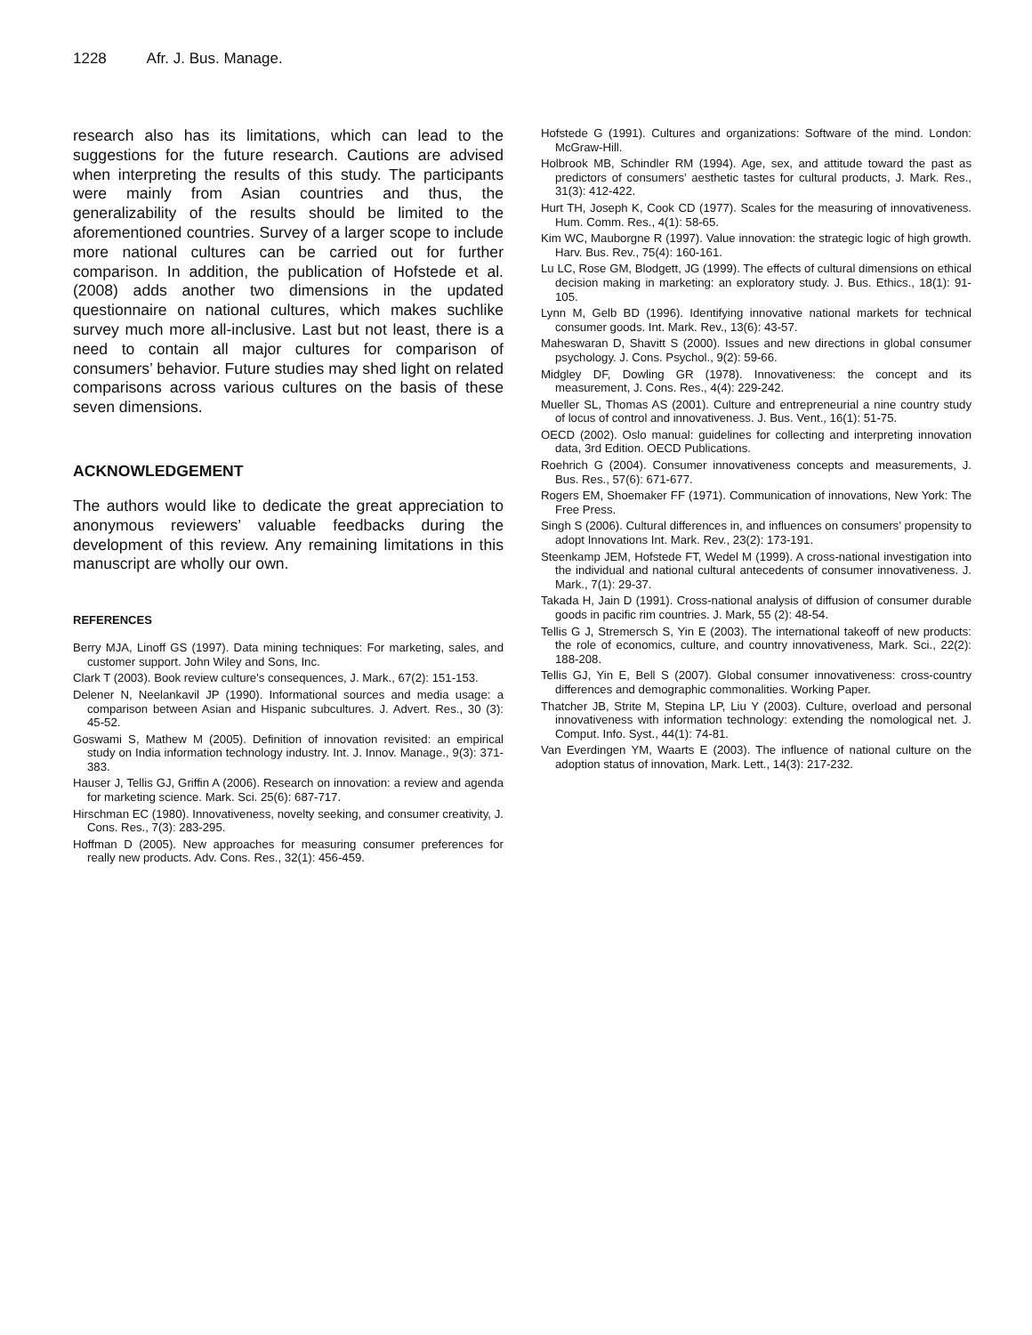1228 Afr. J. Bus. Manage.
research also has its limitations, which can lead to the suggestions for the future research. Cautions are advised when interpreting the results of this study. The participants were mainly from Asian countries and thus, the generalizability of the results should be limited to the aforementioned countries. Survey of a larger scope to include more national cultures can be carried out for further comparison. In addition, the publication of Hofstede et al. (2008) adds another two dimensions in the updated questionnaire on national cultures, which makes suchlike survey much more all-inclusive. Last but not least, there is a need to contain all major cultures for comparison of consumers’ behavior. Future studies may shed light on related comparisons across various cultures on the basis of these seven dimensions.
ACKNOWLEDGEMENT
The authors would like to dedicate the great appreciation to anonymous reviewers’ valuable feedbacks during the development of this review. Any remaining limitations in this manuscript are wholly our own.
REFERENCES
Berry MJA, Linoff GS (1997). Data mining techniques: For marketing, sales, and customer support. John Wiley and Sons, Inc.
Clark T (2003). Book review culture's consequences, J. Mark., 67(2): 151-153.
Delener N, Neelankavil JP (1990). Informational sources and media usage: a comparison between Asian and Hispanic subcultures. J. Advert. Res., 30 (3): 45-52.
Goswami S, Mathew M (2005). Definition of innovation revisited: an empirical study on India information technology industry. Int. J. Innov. Manage., 9(3): 371-383.
Hauser J, Tellis GJ, Griffin A (2006). Research on innovation: a review and agenda for marketing science. Mark. Sci. 25(6): 687-717.
Hirschman EC (1980). Innovativeness, novelty seeking, and consumer creativity, J. Cons. Res., 7(3): 283-295.
Hoffman D (2005). New approaches for measuring consumer preferences for really new products. Adv. Cons. Res., 32(1): 456-459.
Hofstede G (1991). Cultures and organizations: Software of the mind. London: McGraw-Hill.
Holbrook MB, Schindler RM (1994). Age, sex, and attitude toward the past as predictors of consumers’ aesthetic tastes for cultural products, J. Mark. Res., 31(3): 412-422.
Hurt TH, Joseph K, Cook CD (1977). Scales for the measuring of innovativeness. Hum. Comm. Res., 4(1): 58-65.
Kim WC, Mauborgne R (1997). Value innovation: the strategic logic of high growth. Harv. Bus. Rev., 75(4): 160-161.
Lu LC, Rose GM, Blodgett, JG (1999). The effects of cultural dimensions on ethical decision making in marketing: an exploratory study. J. Bus. Ethics., 18(1): 91-105.
Lynn M, Gelb BD (1996). Identifying innovative national markets for technical consumer goods. Int. Mark. Rev., 13(6): 43-57.
Maheswaran D, Shavitt S (2000). Issues and new directions in global consumer psychology. J. Cons. Psychol., 9(2): 59-66.
Midgley DF, Dowling GR (1978). Innovativeness: the concept and its measurement, J. Cons. Res., 4(4): 229-242.
Mueller SL, Thomas AS (2001). Culture and entrepreneurial a nine country study of locus of control and innovativeness. J. Bus. Vent., 16(1): 51-75.
OECD (2002). Oslo manual: guidelines for collecting and interpreting innovation data, 3rd Edition. OECD Publications.
Roehrich G (2004). Consumer innovativeness concepts and measurements, J. Bus. Res., 57(6): 671-677.
Rogers EM, Shoemaker FF (1971). Communication of innovations, New York: The Free Press.
Singh S (2006). Cultural differences in, and influences on consumers’ propensity to adopt Innovations Int. Mark. Rev., 23(2): 173-191.
Steenkamp JEM, Hofstede FT, Wedel M (1999). A cross-national investigation into the individual and national cultural antecedents of consumer innovativeness. J. Mark., 7(1): 29-37.
Takada H, Jain D (1991). Cross-national analysis of diffusion of consumer durable goods in pacific rim countries. J. Mark, 55 (2): 48-54.
Tellis G J, Stremersch S, Yin E (2003). The international takeoff of new products: the role of economics, culture, and country innovativeness, Mark. Sci., 22(2): 188-208.
Tellis GJ, Yin E, Bell S (2007). Global consumer innovativeness: cross-country differences and demographic commonalities. Working Paper.
Thatcher JB, Strite M, Stepina LP, Liu Y (2003). Culture, overload and personal innovativeness with information technology: extending the nomological net. J. Comput. Info. Syst., 44(1): 74-81.
Van Everdingen YM, Waarts E (2003). The influence of national culture on the adoption status of innovation, Mark. Lett., 14(3): 217-232.